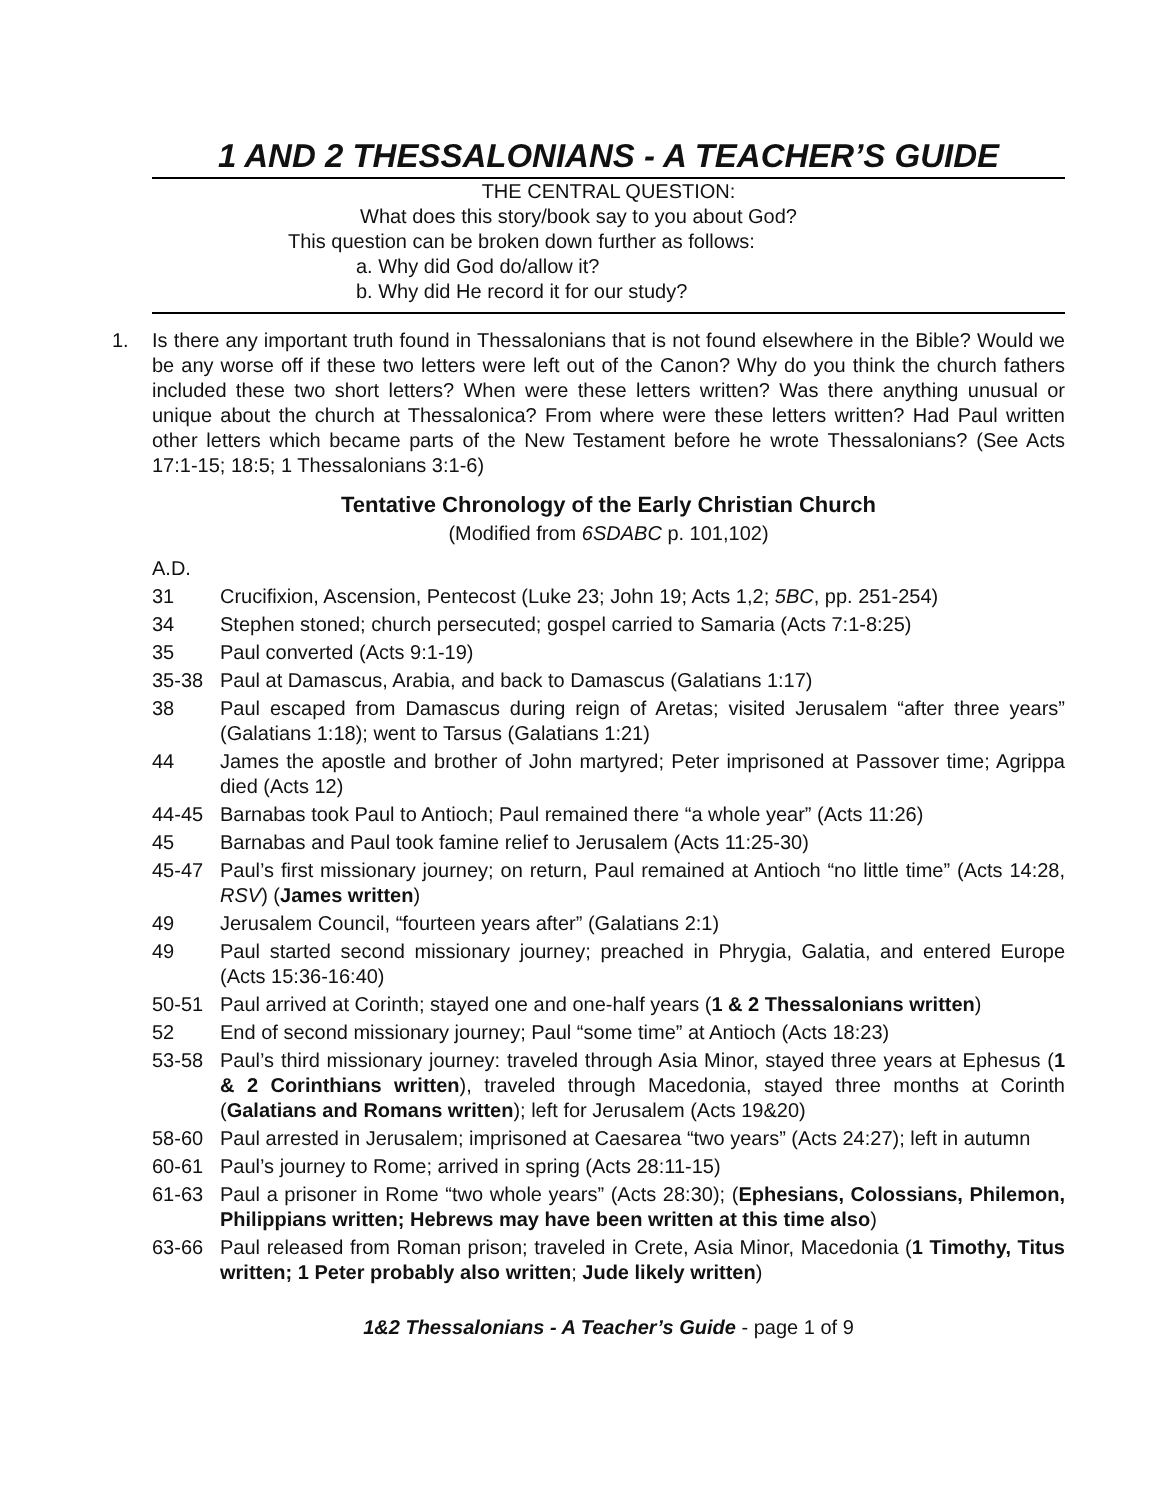1 AND 2 THESSALONIANS - A TEACHER’S GUIDE
THE CENTRAL QUESTION:
What does this story/book say to you about God?
This question can be broken down further as follows:
a. Why did God do/allow it?
b. Why did He record it for our study?
1. Is there any important truth found in Thessalonians that is not found elsewhere in the Bible? Would we be any worse off if these two letters were left out of the Canon? Why do you think the church fathers included these two short letters? When were these letters written? Was there anything unusual or unique about the church at Thessalonica? From where were these letters written? Had Paul written other letters which became parts of the New Testament before he wrote Thessalonians? (See Acts 17:1-15; 18:5; 1 Thessalonians 3:1-6)
Tentative Chronology of the Early Christian Church
(Modified from 6SDABC p. 101,102)
A.D.
31 Crucifixion, Ascension, Pentecost (Luke 23; John 19; Acts 1,2; 5BC, pp. 251-254)
34 Stephen stoned; church persecuted; gospel carried to Samaria (Acts 7:1-8:25)
35 Paul converted (Acts 9:1-19)
35-38 Paul at Damascus, Arabia, and back to Damascus (Galatians 1:17)
38 Paul escaped from Damascus during reign of Aretas; visited Jerusalem “after three years” (Galatians 1:18); went to Tarsus (Galatians 1:21)
44 James the apostle and brother of John martyred; Peter imprisoned at Passover time; Agrippa died (Acts 12)
44-45 Barnabas took Paul to Antioch; Paul remained there “a whole year” (Acts 11:26)
45 Barnabas and Paul took famine relief to Jerusalem (Acts 11:25-30)
45-47 Paul’s first missionary journey; on return, Paul remained at Antioch “no little time” (Acts 14:28, RSV) (James written)
49 Jerusalem Council, “fourteen years after” (Galatians 2:1)
49 Paul started second missionary journey; preached in Phrygia, Galatia, and entered Europe (Acts 15:36-16:40)
50-51 Paul arrived at Corinth; stayed one and one-half years (1 & 2 Thessalonians written)
52 End of second missionary journey; Paul “some time” at Antioch (Acts 18:23)
53-58 Paul’s third missionary journey: traveled through Asia Minor, stayed three years at Ephesus (1 & 2 Corinthians written), traveled through Macedonia, stayed three months at Corinth (Galatians and Romans written); left for Jerusalem (Acts 19&20)
58-60 Paul arrested in Jerusalem; imprisoned at Caesarea “two years” (Acts 24:27); left in autumn
60-61 Paul’s journey to Rome; arrived in spring (Acts 28:11-15)
61-63 Paul a prisoner in Rome “two whole years” (Acts 28:30); (Ephesians, Colossians, Philemon, Philippians written; Hebrews may have been written at this time also)
63-66 Paul released from Roman prison; traveled in Crete, Asia Minor, Macedonia (1 Timothy, Titus written; 1 Peter probably also written; Jude likely written)
1&2 Thessalonians - A Teacher’s Guide - page 1 of 9